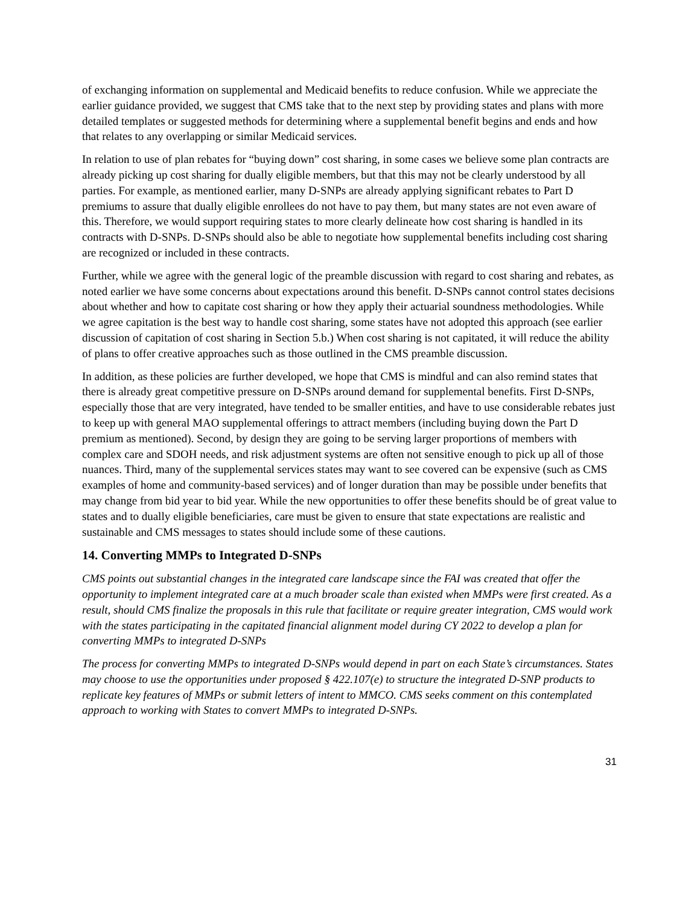of exchanging information on supplemental and Medicaid benefits to reduce confusion. While we appreciate the earlier guidance provided, we suggest that CMS take that to the next step by providing states and plans with more detailed templates or suggested methods for determining where a supplemental benefit begins and ends and how that relates to any overlapping or similar Medicaid services.
In relation to use of plan rebates for “buying down” cost sharing, in some cases we believe some plan contracts are already picking up cost sharing for dually eligible members, but that this may not be clearly understood by all parties. For example, as mentioned earlier, many D-SNPs are already applying significant rebates to Part D premiums to assure that dually eligible enrollees do not have to pay them, but many states are not even aware of this. Therefore, we would support requiring states to more clearly delineate how cost sharing is handled in its contracts with D-SNPs. D-SNPs should also be able to negotiate how supplemental benefits including cost sharing are recognized or included in these contracts.
Further, while we agree with the general logic of the preamble discussion with regard to cost sharing and rebates, as noted earlier we have some concerns about expectations around this benefit. D-SNPs cannot control states decisions about whether and how to capitate cost sharing or how they apply their actuarial soundness methodologies. While we agree capitation is the best way to handle cost sharing, some states have not adopted this approach (see earlier discussion of capitation of cost sharing in Section 5.b.) When cost sharing is not capitated, it will reduce the ability of plans to offer creative approaches such as those outlined in the CMS preamble discussion.
In addition, as these policies are further developed, we hope that CMS is mindful and can also remind states that there is already great competitive pressure on D-SNPs around demand for supplemental benefits. First D-SNPs, especially those that are very integrated, have tended to be smaller entities, and have to use considerable rebates just to keep up with general MAO supplemental offerings to attract members (including buying down the Part D premium as mentioned). Second, by design they are going to be serving larger proportions of members with complex care and SDOH needs, and risk adjustment systems are often not sensitive enough to pick up all of those nuances. Third, many of the supplemental services states may want to see covered can be expensive (such as CMS examples of home and community-based services) and of longer duration than may be possible under benefits that may change from bid year to bid year. While the new opportunities to offer these benefits should be of great value to states and to dually eligible beneficiaries, care must be given to ensure that state expectations are realistic and sustainable and CMS messages to states should include some of these cautions.
14. Converting MMPs to Integrated D-SNPs
CMS points out substantial changes in the integrated care landscape since the FAI was created that offer the opportunity to implement integrated care at a much broader scale than existed when MMPs were first created. As a result, should CMS finalize the proposals in this rule that facilitate or require greater integration, CMS would work with the states participating in the capitated financial alignment model during CY 2022 to develop a plan for converting MMPs to integrated D-SNPs
The process for converting MMPs to integrated D-SNPs would depend in part on each State’s circumstances. States may choose to use the opportunities under proposed § 422.107(e) to structure the integrated D-SNP products to replicate key features of MMPs or submit letters of intent to MMCO. CMS seeks comment on this contemplated approach to working with States to convert MMPs to integrated D-SNPs.
31